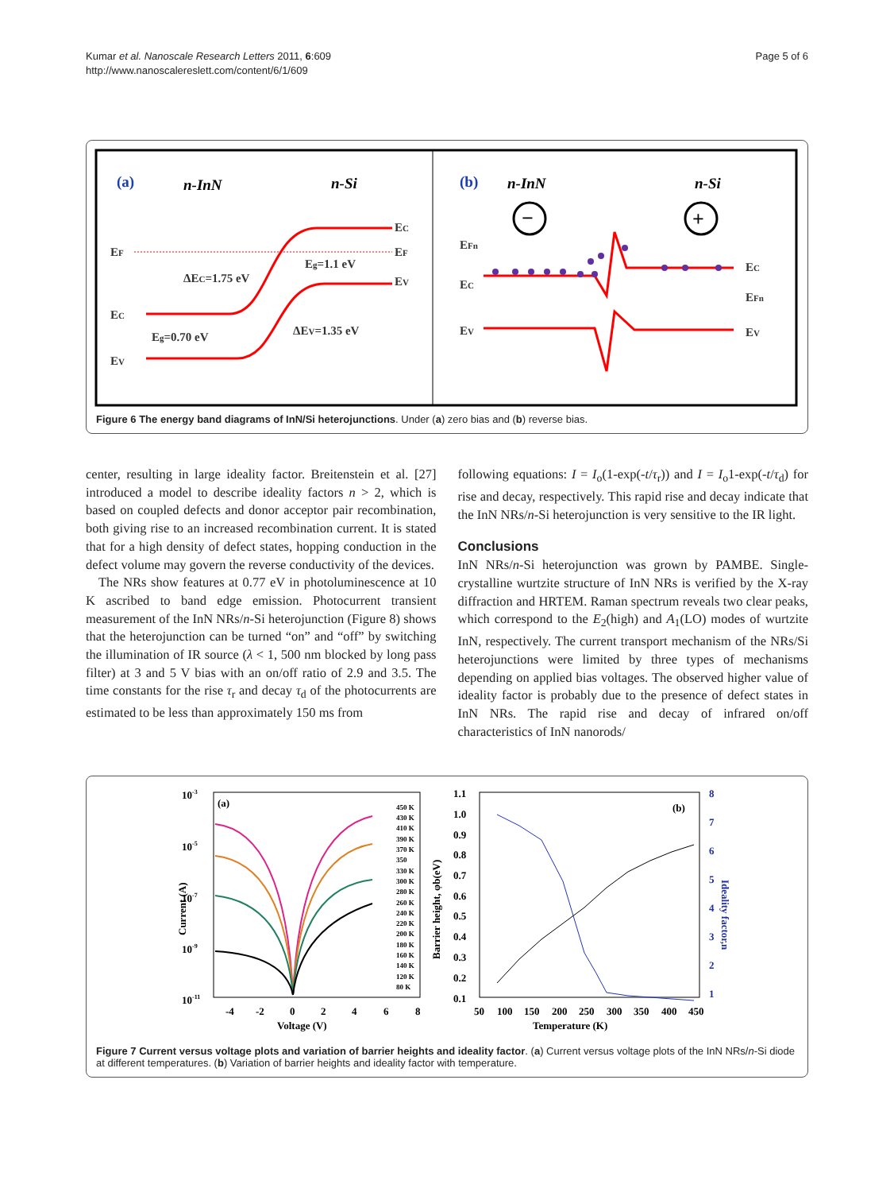Kumar et al. Nanoscale Research Letters 2011, 6:609
http://www.nanoscalereslett.com/content/6/1/609
Page 5 of 6
(a)
(b)
n-InN
n-Si
n-InN
n-Si
EF
EC
EV
EC
EF
EV
ΔEC=1.75 eV
Eg=1.1 eV
Eg=0.70 eV
ΔEV=1.35 eV
EFn
EC
EV
EC
EFn
EV
−
+
Figure 6 The energy band diagrams of InN/Si heterojunctions. Under (a) zero bias and (b) reverse bias.
center, resulting in large ideality factor. Breitenstein et al. [27] introduced a model to describe ideality factors n > 2, which is based on coupled defects and donor acceptor pair recombination, both giving rise to an increased recombination current. It is stated that for a high density of defect states, hopping conduction in the defect volume may govern the reverse conductivity of the devices.
The NRs show features at 0.77 eV in photoluminescence at 10 K ascribed to band edge emission. Photocurrent transient measurement of the InN NRs/n-Si heterojunction (Figure 8) shows that the heterojunction can be turned “on” and “off” by switching the illumination of IR source (λ < 1, 500 nm blocked by long pass filter) at 3 and 5 V bias with an on/off ratio of 2.9 and 3.5. The time constants for the rise τ<sub>r</sub> and decay τ<sub>d</sub> of the photocurrents are estimated to be less than approximately 150 ms from
following equations: I = I<sub>o</sub>(1-exp(-t/τ<sub>r</sub>)) and I = I<sub>o</sub>1-exp(-t/τ<sub>d</sub>) for rise and decay, respectively. This rapid rise and decay indicate that the InN NRs/n-Si heterojunction is very sensitive to the IR light.
Conclusions
InN NRs/n-Si heterojunction was grown by PAMBE. Single-crystalline wurtzite structure of InN NRs is verified by the X-ray diffraction and HRTEM. Raman spectrum reveals two clear peaks, which correspond to the E<sub>2</sub>(high) and A<sub>1</sub>(LO) modes of wurtzite InN, respectively. The current transport mechanism of the NRs/Si heterojunctions were limited by three types of mechanisms depending on applied bias voltages. The observed higher value of ideality factor is probably due to the presence of defect states in InN NRs. The rapid rise and decay of infrared on/off characteristics of InN nanorods/
(a)
10-3
10-5
10-7
10-9
10-11
-4
-2
0
2
4
6
8
Voltage (V)
Current (A)
450 K
430 K
410 K
390 K
370 K
350
330 K
300 K
280 K
260 K
240 K
220 K
200 K
180 K
160 K
140 K
120 K
80 K
(b)
1.1
1.0
0.9
0.8
0.7
0.6
0.5
0.4
0.3
0.2
0.1
8
7
6
5
4
3
2
1
Ideality factor,n
50
100
150
200
250
300
350
400
450
Temperature (K)
Barrier height, φb(eV)
Figure 7 Current versus voltage plots and variation of barrier heights and ideality factor. (a) Current versus voltage plots of the InN NRs/n-Si diode at different temperatures. (b) Variation of barrier heights and ideality factor with temperature.